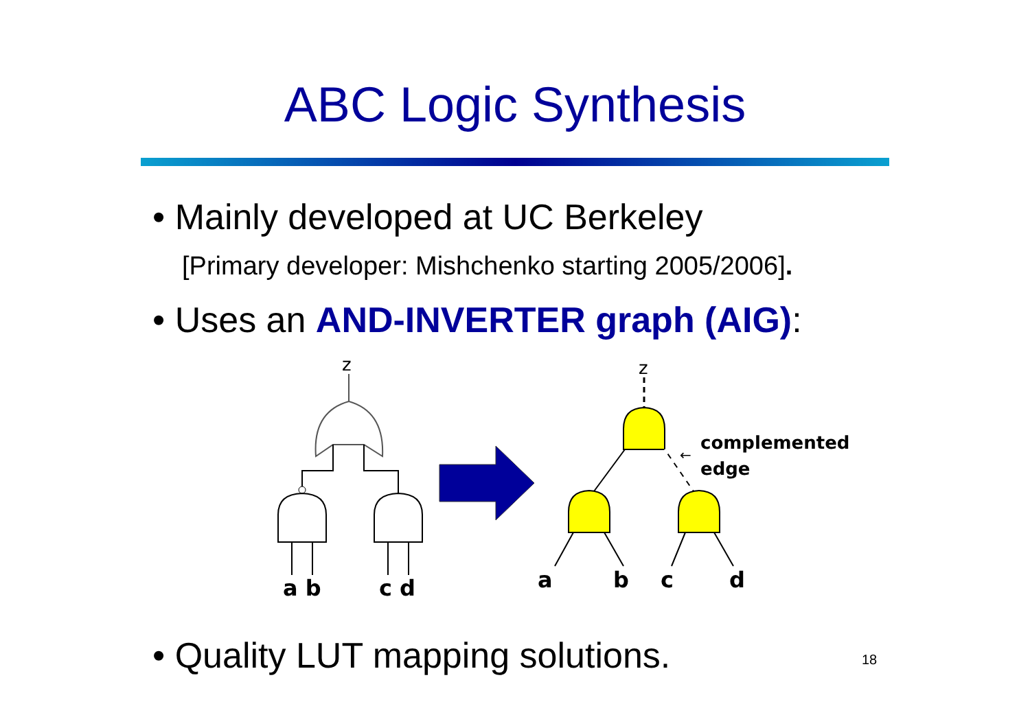ABC Logic Synthesis
• Mainly developed at UC Berkeley
[Primary developer: Mishchenko starting 2005/2006].
• Uses an AND-INVERTER graph (AIG):
z
a b
c d
z
complemented
edge
←
a
b
c
d
• Quality LUT mapping solutions.
18